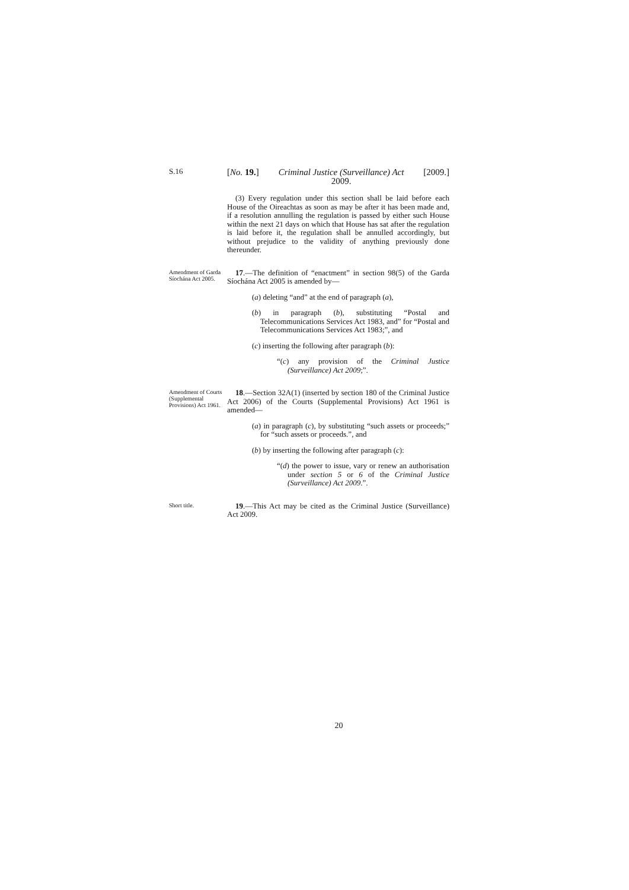S.16
[No. 19.] Criminal Justice (Surveillance) Act
2009. [2009.]
(3) Every regulation under this section shall be laid before each House of the Oireachtas as soon as may be after it has been made and, if a resolution annulling the regulation is passed by either such House within the next 21 days on which that House has sat after the regulation is laid before it, the regulation shall be annulled accordingly, but without prejudice to the validity of anything previously done thereunder.
Amendment of Garda Síochána Act 2005.
17.—The definition of “enactment” in section 98(5) of the Garda Síochána Act 2005 is amended by—
(a) deleting “and” at the end of paragraph (a),
(b) in paragraph (b), substituting “Postal and Telecommunications Services Act 1983, and” for “Postal and Telecommunications Services Act 1983;”, and
(c) inserting the following after paragraph (b):
“(c) any provision of the Criminal Justice (Surveillance) Act 2009;”.
Amendment of Courts (Supplemental Provisions) Act 1961.
18.—Section 32A(1) (inserted by section 180 of the Criminal Justice Act 2006) of the Courts (Supplemental Provisions) Act 1961 is amended—
(a) in paragraph (c), by substituting “such assets or proceeds;” for “such assets or proceeds.”, and
(b) by inserting the following after paragraph (c):
“(d) the power to issue, vary or renew an authorisation under section 5 or 6 of the Criminal Justice (Surveillance) Act 2009.”.
Short title.
19.—This Act may be cited as the Criminal Justice (Surveillance) Act 2009.
20